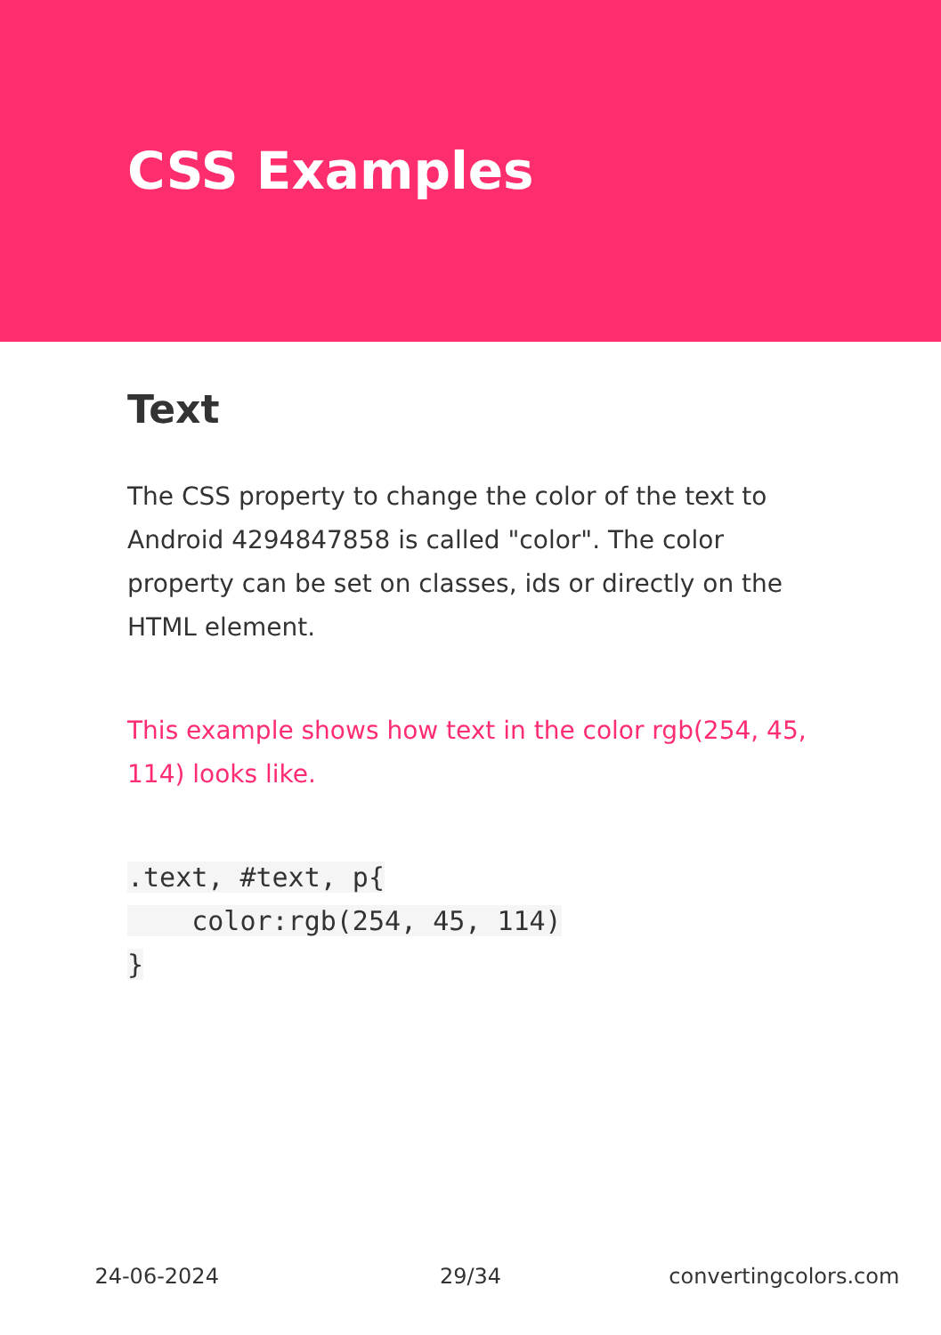CSS Examples
Text
The CSS property to change the color of the text to Android 4294847858 is called "color". The color property can be set on classes, ids or directly on the HTML element.
This example shows how text in the color rgb(254, 45, 114) looks like.
.text, #text, p{
    color:rgb(254, 45, 114)
}
24-06-2024 29/34 convertingcolors.com